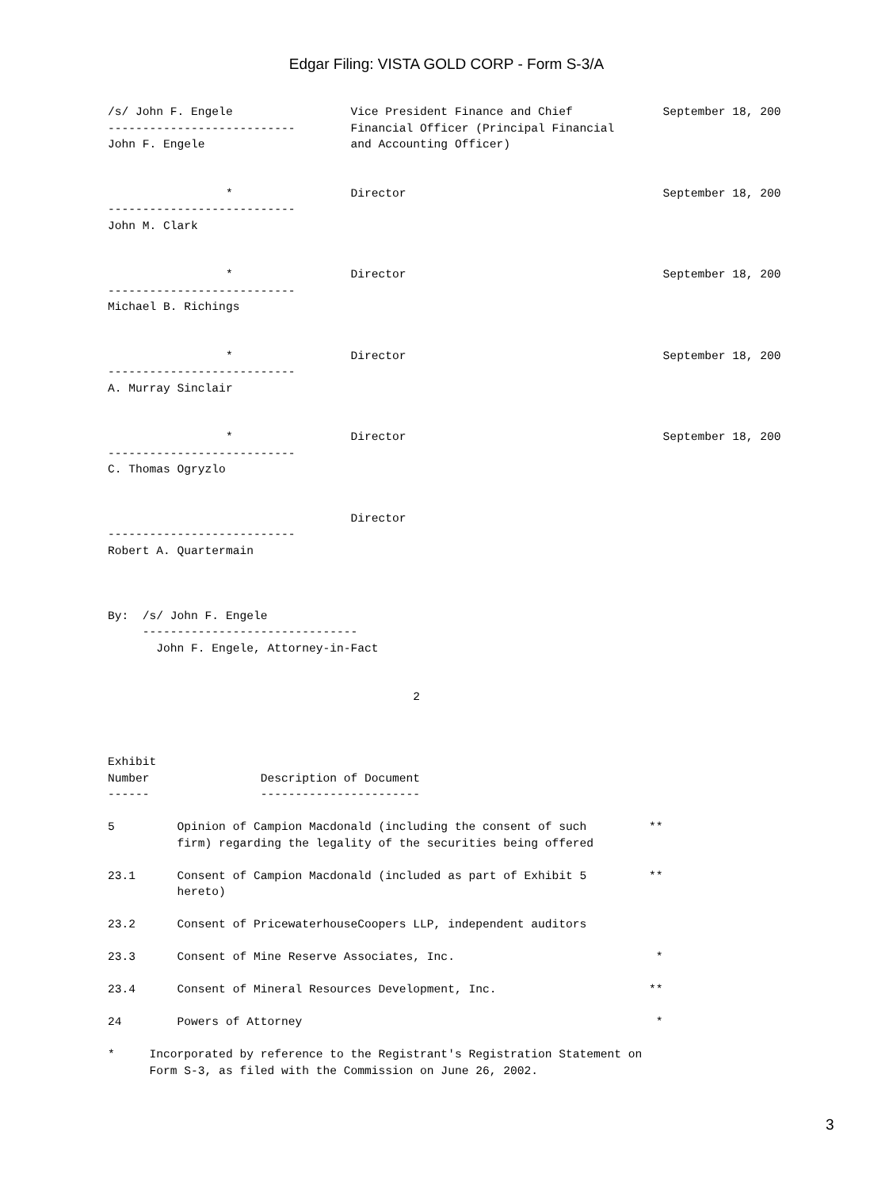Edgar Filing: VISTA GOLD CORP - Form S-3/A
/s/ John F. Engele                 Vice President Finance and Chief             September 18, 200
---------------------------        Financial Officer (Principal Financial
John F. Engele                     and Accounting Officer)


                 *                 Director                                     September 18, 200
---------------------------
John M. Clark


                 *                 Director                                     September 18, 200
---------------------------
Michael B. Richings


                 *                 Director                                     September 18, 200
---------------------------
A. Murray Sinclair


                 *                 Director                                     September 18, 200
---------------------------
C. Thomas Ogryzlo


                                   Director
---------------------------
Robert A. Quartermain



By:  /s/ John F. Engele
     -------------------------------
       John F. Engele, Attorney-in-Fact


                                            2



Exhibit
Number                Description of Document
------                -----------------------

5         Opinion of Campion Macdonald (including the consent of such         **
          firm) regarding the legality of the securities being offered

23.1      Consent of Campion Macdonald (included as part of Exhibit 5         **
          hereto)

23.2      Consent of PricewaterhouseCoopers LLP, independent auditors

23.3      Consent of Mine Reserve Associates, Inc.                             *

23.4      Consent of Mineral Resources Development, Inc.                      **

24        Powers of Attorney                                                   *

*     Incorporated by reference to the Registrant's Registration Statement on
      Form S-3, as filed with the Commission on June 26, 2002.
3